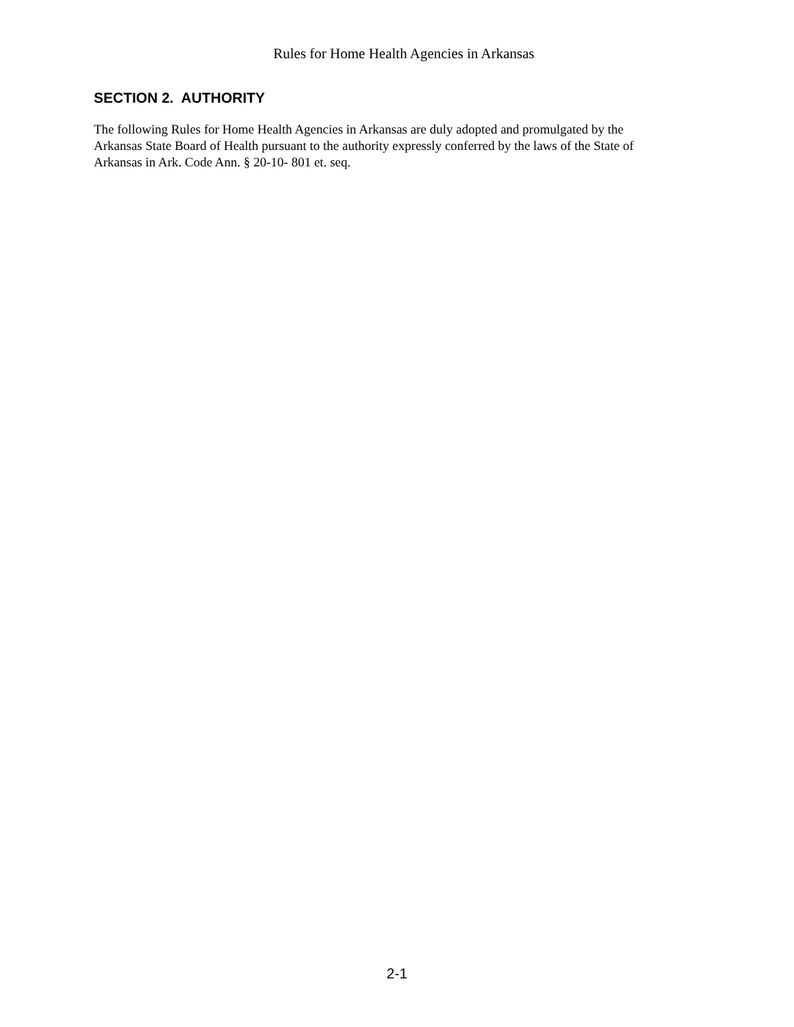Rules for Home Health Agencies in Arkansas
SECTION 2. AUTHORITY
The following Rules for Home Health Agencies in Arkansas are duly adopted and promulgated by the
Arkansas State Board of Health pursuant to the authority expressly conferred by the laws of the State of
Arkansas in Ark. Code Ann. § 20-10- 801 et. seq.
2-1